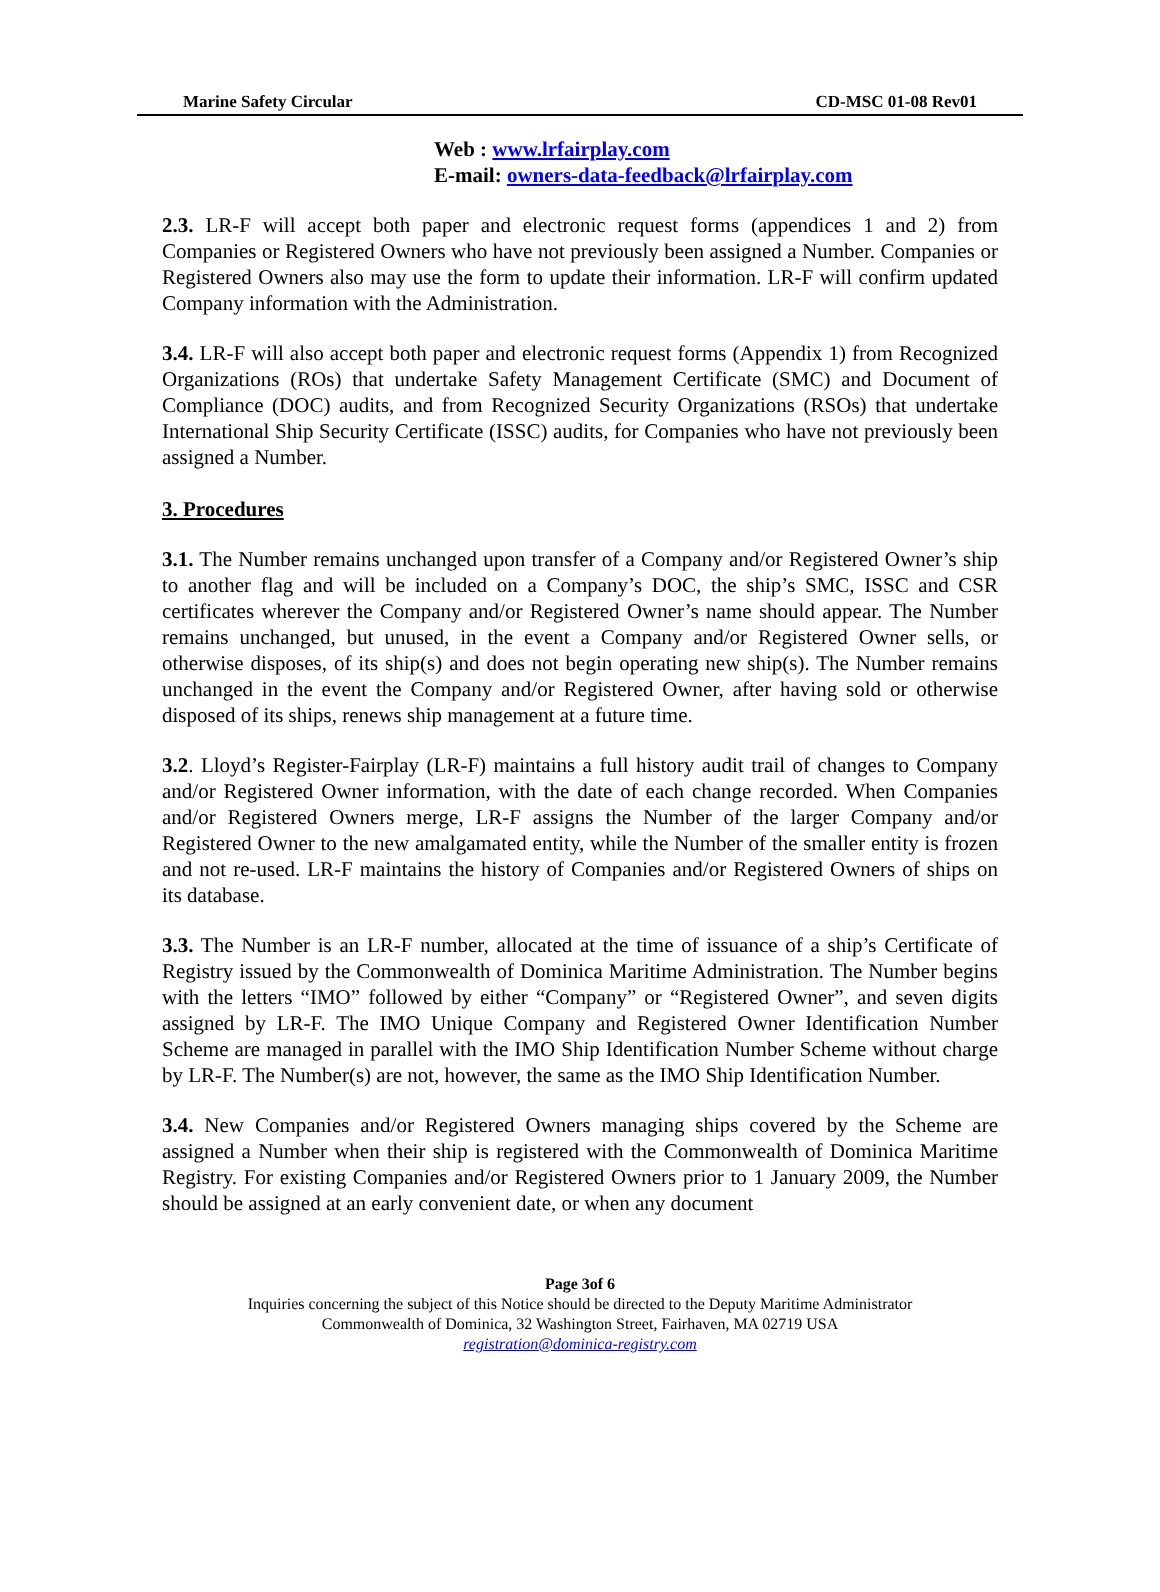Marine Safety Circular CD-MSC 01-08 Rev01
Web : www.lrfairplay.com
E-mail: owners-data-feedback@lrfairplay.com
2.3. LR-F will accept both paper and electronic request forms (appendices 1 and 2) from Companies or Registered Owners who have not previously been assigned a Number. Companies or Registered Owners also may use the form to update their information. LR-F will confirm updated Company information with the Administration.
3.4. LR-F will also accept both paper and electronic request forms (Appendix 1) from Recognized Organizations (ROs) that undertake Safety Management Certificate (SMC) and Document of Compliance (DOC) audits, and from Recognized Security Organizations (RSOs) that undertake International Ship Security Certificate (ISSC) audits, for Companies who have not previously been assigned a Number.
3. Procedures
3.1. The Number remains unchanged upon transfer of a Company and/or Registered Owner’s ship to another flag and will be included on a Company’s DOC, the ship’s SMC, ISSC and CSR certificates wherever the Company and/or Registered Owner’s name should appear. The Number remains unchanged, but unused, in the event a Company and/or Registered Owner sells, or otherwise disposes, of its ship(s) and does not begin operating new ship(s). The Number remains unchanged in the event the Company and/or Registered Owner, after having sold or otherwise disposed of its ships, renews ship management at a future time.
3.2. Lloyd’s Register-Fairplay (LR-F) maintains a full history audit trail of changes to Company and/or Registered Owner information, with the date of each change recorded. When Companies and/or Registered Owners merge, LR-F assigns the Number of the larger Company and/or Registered Owner to the new amalgamated entity, while the Number of the smaller entity is frozen and not re-used. LR-F maintains the history of Companies and/or Registered Owners of ships on its database.
3.3. The Number is an LR-F number, allocated at the time of issuance of a ship’s Certificate of Registry issued by the Commonwealth of Dominica Maritime Administration. The Number begins with the letters “IMO” followed by either “Company” or “Registered Owner”, and seven digits assigned by LR-F. The IMO Unique Company and Registered Owner Identification Number Scheme are managed in parallel with the IMO Ship Identification Number Scheme without charge by LR-F. The Number(s) are not, however, the same as the IMO Ship Identification Number.
3.4. New Companies and/or Registered Owners managing ships covered by the Scheme are assigned a Number when their ship is registered with the Commonwealth of Dominica Maritime Registry. For existing Companies and/or Registered Owners prior to 1 January 2009, the Number should be assigned at an early convenient date, or when any document
Page 3of 6
Inquiries concerning the subject of this Notice should be directed to the Deputy Maritime Administrator
Commonwealth of Dominica, 32 Washington Street, Fairhaven, MA 02719 USA
registration@dominica-registry.com